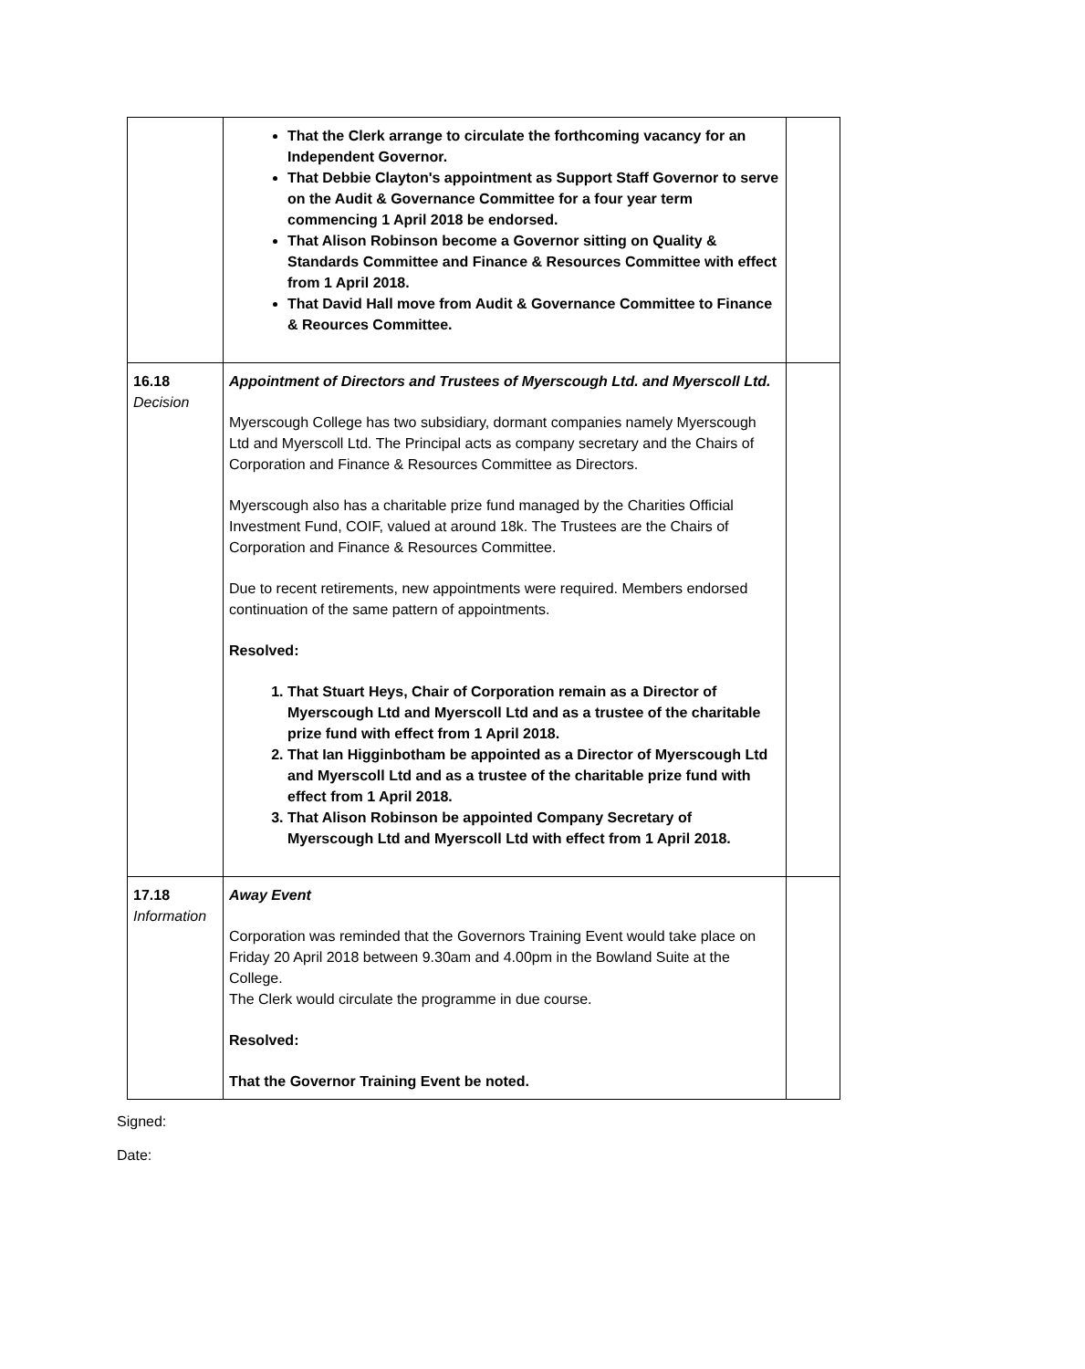| | That the Clerk arrange to circulate the forthcoming vacancy for an Independent Governor. That Debbie Clayton's appointment as Support Staff Governor to serve on the Audit & Governance Committee for a four year term commencing 1 April 2018 be endorsed. That Alison Robinson become a Governor sitting on Quality & Standards Committee and Finance & Resources Committee with effect from 1 April 2018. That David Hall move from Audit & Governance Committee to Finance & Reources Committee. | |
| 16.18 Decision | Appointment of Directors and Trustees of Myerscough Ltd. and Myerscoll Ltd. Myerscough College has two subsidiary, dormant companies namely Myerscough Ltd and Myerscoll Ltd. The Principal acts as company secretary and the Chairs of Corporation and Finance & Resources Committee as Directors. Myerscough also has a charitable prize fund managed by the Charities Official Investment Fund, COIF, valued at around 18k. The Trustees are the Chairs of Corporation and Finance & Resources Committee. Due to recent retirements, new appointments were required. Members endorsed continuation of the same pattern of appointments. Resolved: 1. That Stuart Heys, Chair of Corporation remain as a Director of Myerscough Ltd and Myerscoll Ltd and as a trustee of the charitable prize fund with effect from 1 April 2018. 2. That Ian Higginbotham be appointed as a Director of Myerscough Ltd and Myerscoll Ltd and as a trustee of the charitable prize fund with effect from 1 April 2018. 3. That Alison Robinson be appointed Company Secretary of Myerscough Ltd and Myerscoll Ltd with effect from 1 April 2018. | |
| 17.18 Information | Away Event Corporation was reminded that the Governors Training Event would take place on Friday 20 April 2018 between 9.30am and 4.00pm in the Bowland Suite at the College. The Clerk would circulate the programme in due course. Resolved: That the Governor Training Event be noted. | |
Signed:
Date: